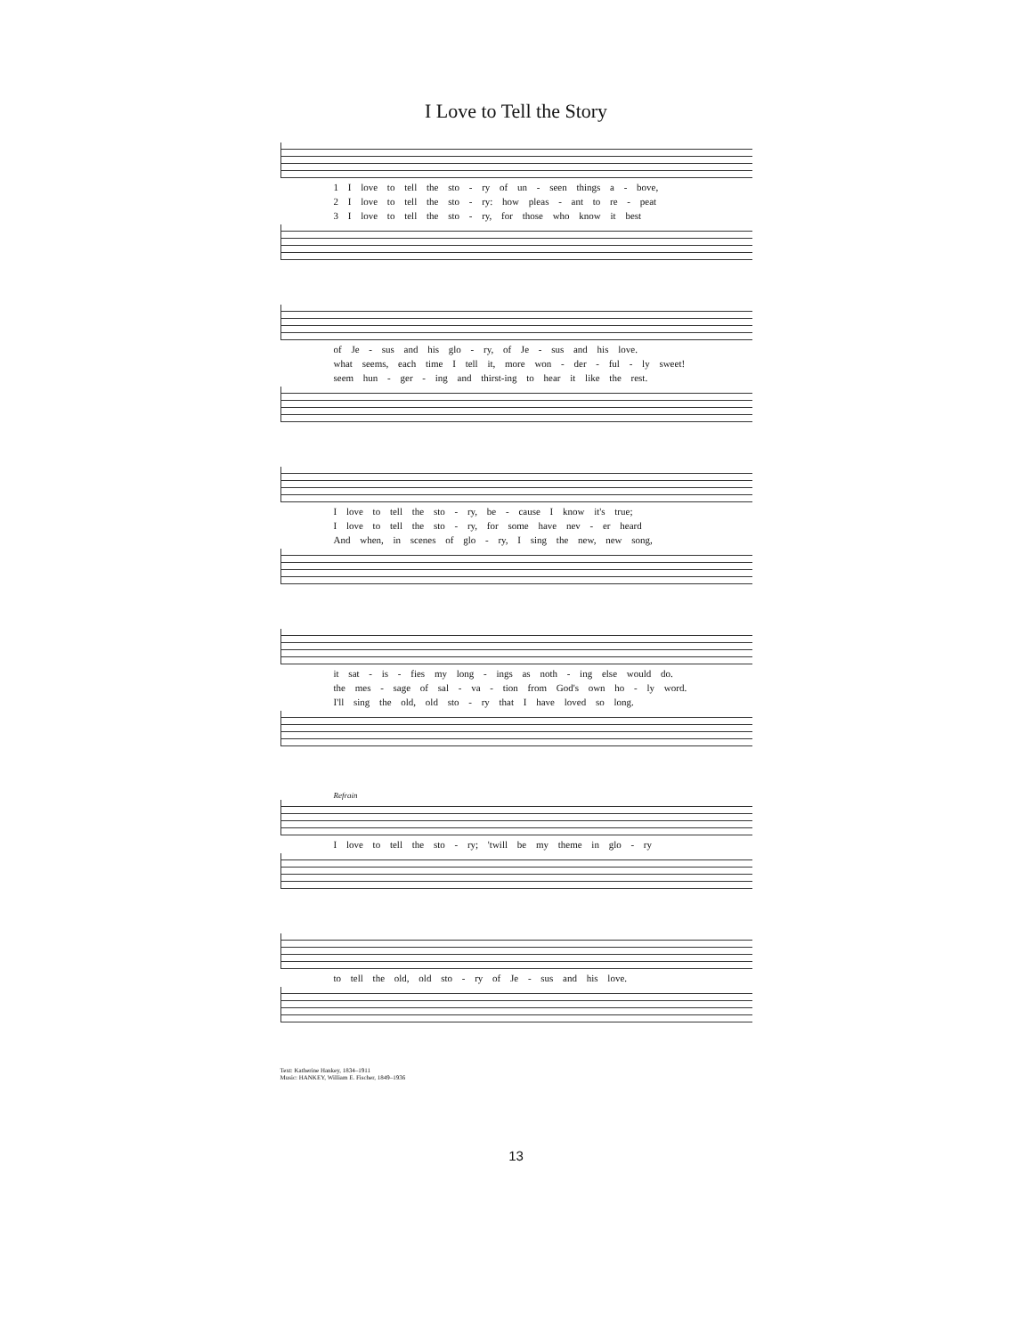I Love to Tell the Story
1 I love to tell the sto - ry of un - seen things a - bove,
2 I love to tell the sto - ry: how pleas - ant to re - peat
3 I love to tell the sto - ry, for those who know it best
of Je - sus and his glo - ry, of Je - sus and his love.
what seems, each time I tell it, more won - der - ful - ly sweet!
seem hun - ger - ing and thirst-ing to hear it like the rest.
I love to tell the sto - ry, be - cause I know it's true;
I love to tell the sto - ry, for some have nev - er heard
And when, in scenes of glo - ry, I sing the new, new song,
it sat - is - fies my long - ings as noth - ing else would do.
the mes - sage of sal - va - tion from God's own ho - ly word.
I'll sing the old, old sto - ry that I have loved so long.
Refrain
I love to tell the sto - ry; 'twill be my theme in glo - ry
to tell the old, old sto - ry of Je - sus and his love.
Text: Katherine Hankey, 1834–1911
Music: HANKEY, William E. Fischer, 1849–1936
13